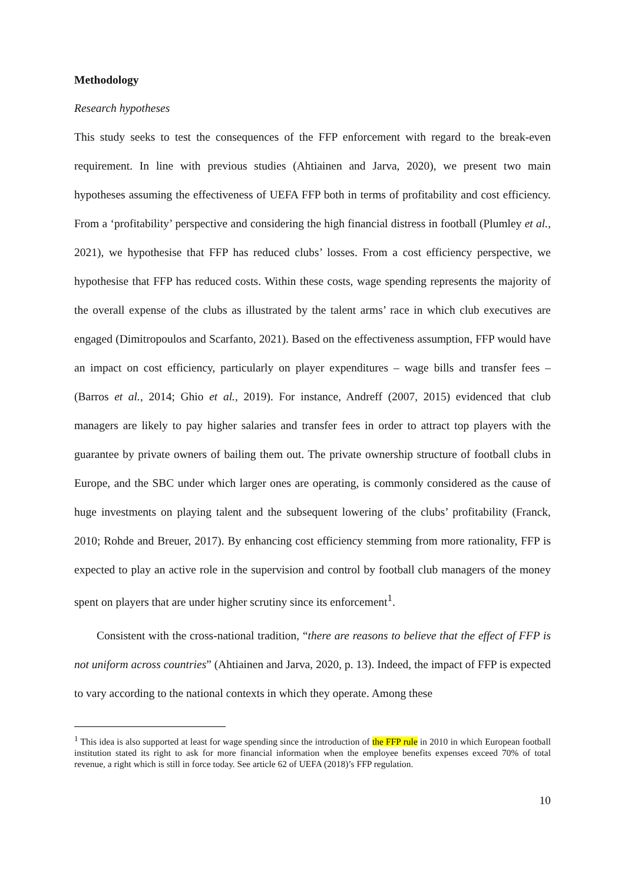Methodology
Research hypotheses
This study seeks to test the consequences of the FFP enforcement with regard to the break-even requirement. In line with previous studies (Ahtiainen and Jarva, 2020), we present two main hypotheses assuming the effectiveness of UEFA FFP both in terms of profitability and cost efficiency. From a ‘profitability’ perspective and considering the high financial distress in football (Plumley et al., 2021), we hypothesise that FFP has reduced clubs’ losses. From a cost efficiency perspective, we hypothesise that FFP has reduced costs. Within these costs, wage spending represents the majority of the overall expense of the clubs as illustrated by the talent arms’ race in which club executives are engaged (Dimitropoulos and Scarfanto, 2021). Based on the effectiveness assumption, FFP would have an impact on cost efficiency, particularly on player expenditures – wage bills and transfer fees – (Barros et al., 2014; Ghio et al., 2019). For instance, Andreff (2007, 2015) evidenced that club managers are likely to pay higher salaries and transfer fees in order to attract top players with the guarantee by private owners of bailing them out. The private ownership structure of football clubs in Europe, and the SBC under which larger ones are operating, is commonly considered as the cause of huge investments on playing talent and the subsequent lowering of the clubs’ profitability (Franck, 2010; Rohde and Breuer, 2017). By enhancing cost efficiency stemming from more rationality, FFP is expected to play an active role in the supervision and control by football club managers of the money spent on players that are under higher scrutiny since its enforcement<sup>1</sup>.
Consistent with the cross-national tradition, “there are reasons to believe that the effect of FFP is not uniform across countries” (Ahtiainen and Jarva, 2020, p. 13). Indeed, the impact of FFP is expected to vary according to the national contexts in which they operate. Among these
<sup>1</sup> This idea is also supported at least for wage spending since the introduction of the FFP rule in 2010 in which European football institution stated its right to ask for more financial information when the employee benefits expenses exceed 70% of total revenue, a right which is still in force today. See article 62 of UEFA (2018)’s FFP regulation.
10